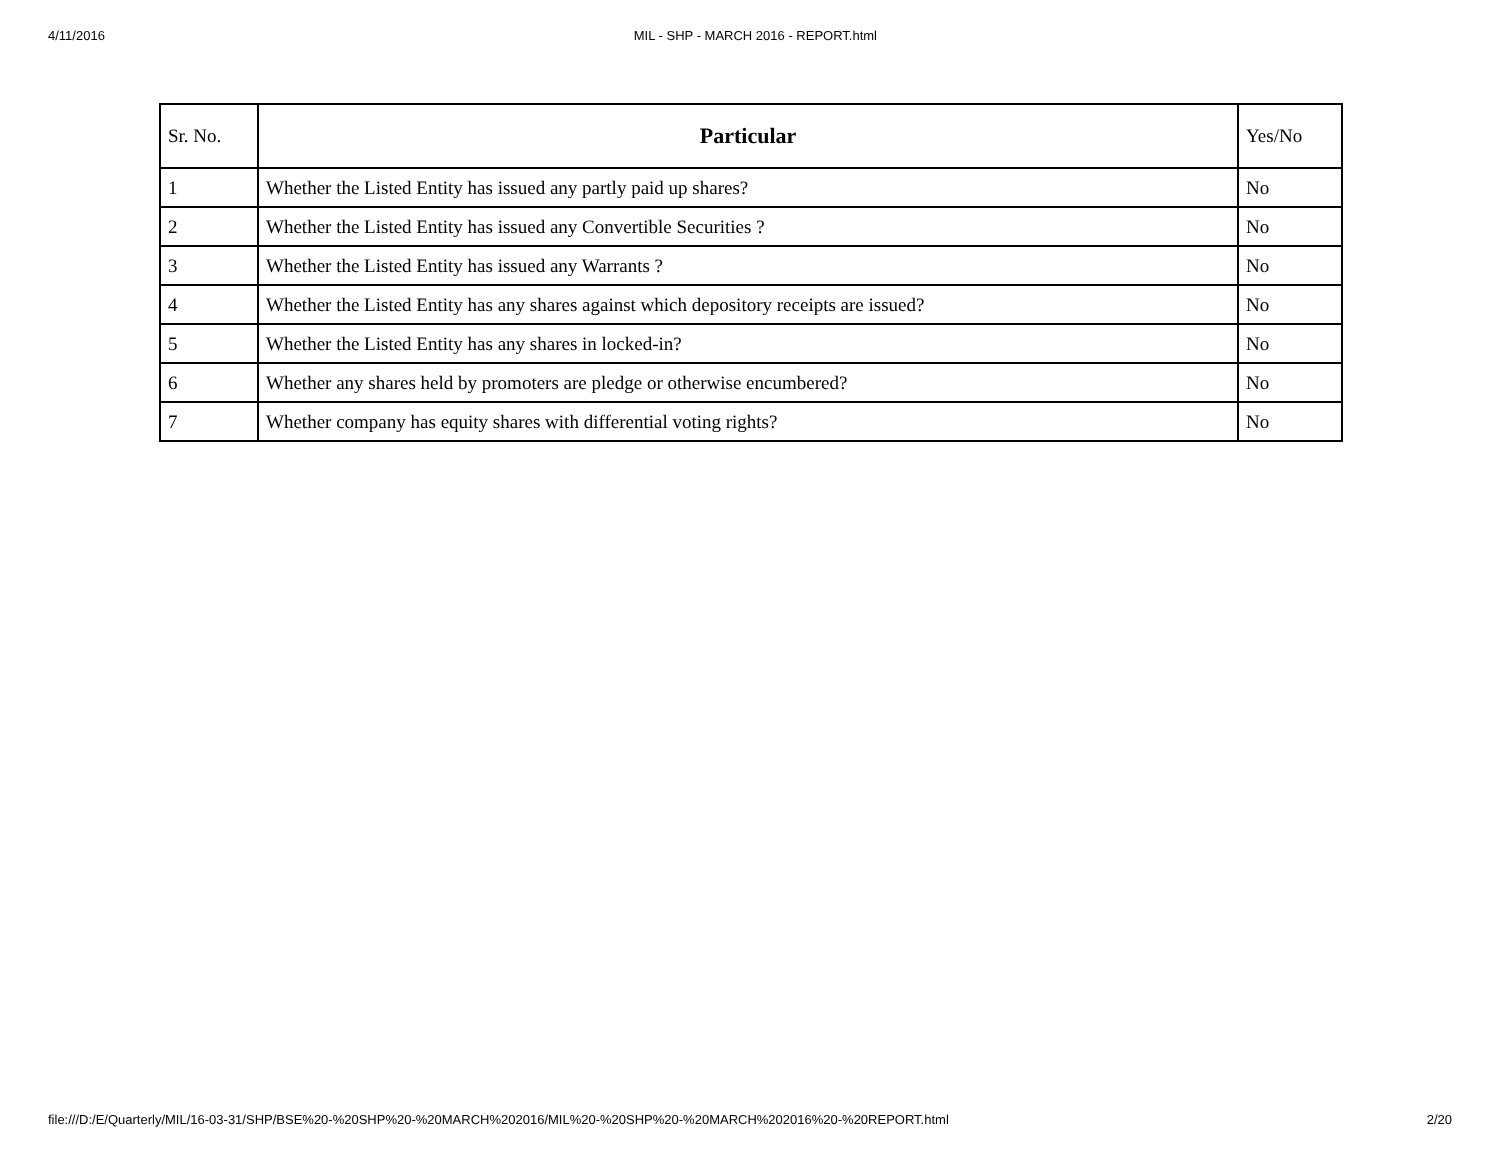4/11/2016 MIL - SHP - MARCH 2016 - REPORT.html
| Sr. No. | Particular | Yes/No |
| --- | --- | --- |
| 1 | Whether the Listed Entity has issued any partly paid up shares? | No |
| 2 | Whether the Listed Entity has issued any Convertible Securities ? | No |
| 3 | Whether the Listed Entity has issued any Warrants ? | No |
| 4 | Whether the Listed Entity has any shares against which depository receipts are issued? | No |
| 5 | Whether the Listed Entity has any shares in locked-in? | No |
| 6 | Whether any shares held by promoters are pledge or otherwise encumbered? | No |
| 7 | Whether company has equity shares with differential voting rights? | No |
file:///D:/E/Quarterly/MIL/16-03-31/SHP/BSE%20-%20SHP%20-%20MARCH%202016/MIL%20-%20SHP%20-%20MARCH%202016%20-%20REPORT.html 2/20